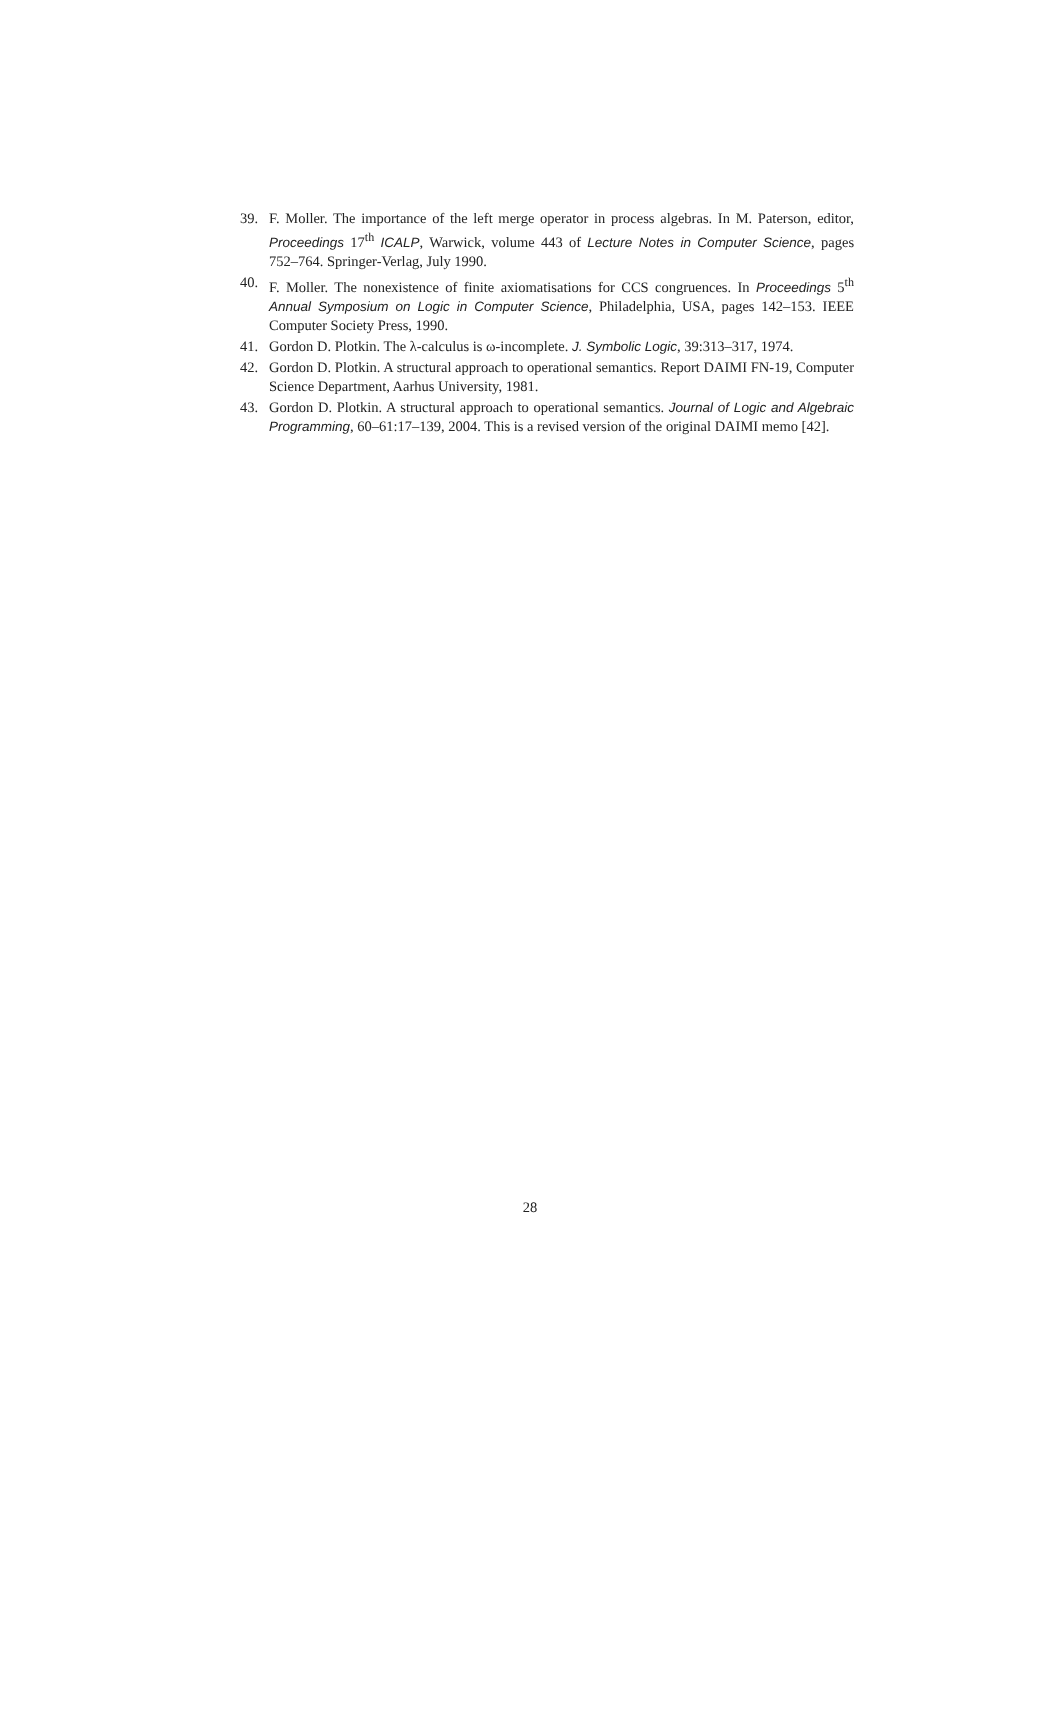39. F. Moller. The importance of the left merge operator in process algebras. In M. Paterson, editor, Proceedings 17<sup>th</sup> ICALP, Warwick, volume 443 of Lecture Notes in Computer Science, pages 752–764. Springer-Verlag, July 1990.
40. F. Moller. The nonexistence of finite axiomatisations for CCS congruences. In Proceedings 5<sup>th</sup> Annual Symposium on Logic in Computer Science, Philadelphia, USA, pages 142–153. IEEE Computer Society Press, 1990.
41. Gordon D. Plotkin. The λ-calculus is ω-incomplete. J. Symbolic Logic, 39:313–317, 1974.
42. Gordon D. Plotkin. A structural approach to operational semantics. Report DAIMI FN-19, Computer Science Department, Aarhus University, 1981.
43. Gordon D. Plotkin. A structural approach to operational semantics. Journal of Logic and Algebraic Programming, 60–61:17–139, 2004. This is a revised version of the original DAIMI memo [42].
28